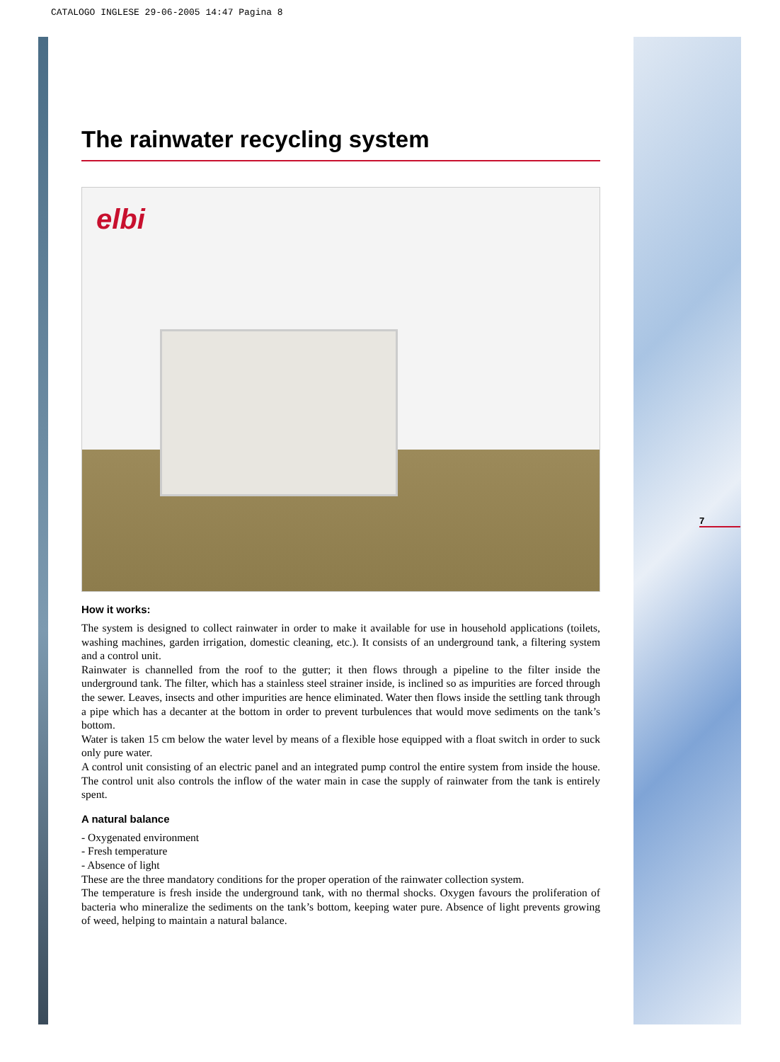CATALOGO INGLESE 29-06-2005 14:47 Pagina 8
7
The rainwater recycling system
elbi
How it works:
The system is designed to collect rainwater in order to make it available for use in household applications (toilets, washing machines, garden irrigation, domestic cleaning, etc.). It consists of an underground tank, a filtering system and a control unit.
Rainwater is channelled from the roof to the gutter; it then flows through a pipeline to the filter inside the underground tank. The filter, which has a stainless steel strainer inside, is inclined so as impurities are forced through the sewer. Leaves, insects and other impurities are hence eliminated. Water then flows inside the settling tank through a pipe which has a decanter at the bottom in order to prevent turbulences that would move sediments on the tank’s bottom.
Water is taken 15 cm below the water level by means of a flexible hose equipped with a float switch in order to suck only pure water.
A control unit consisting of an electric panel and an integrated pump control the entire system from inside the house. The control unit also controls the inflow of the water main in case the supply of rainwater from the tank is entirely spent.
A natural balance
- Oxygenated environment
- Fresh temperature
- Absence of light
These are the three mandatory conditions for the proper operation of the rainwater collection system.
The temperature is fresh inside the underground tank, with no thermal shocks. Oxygen favours the proliferation of bacteria who mineralize the sediments on the tank’s bottom, keeping water pure. Absence of light prevents growing of weed, helping to maintain a natural balance.